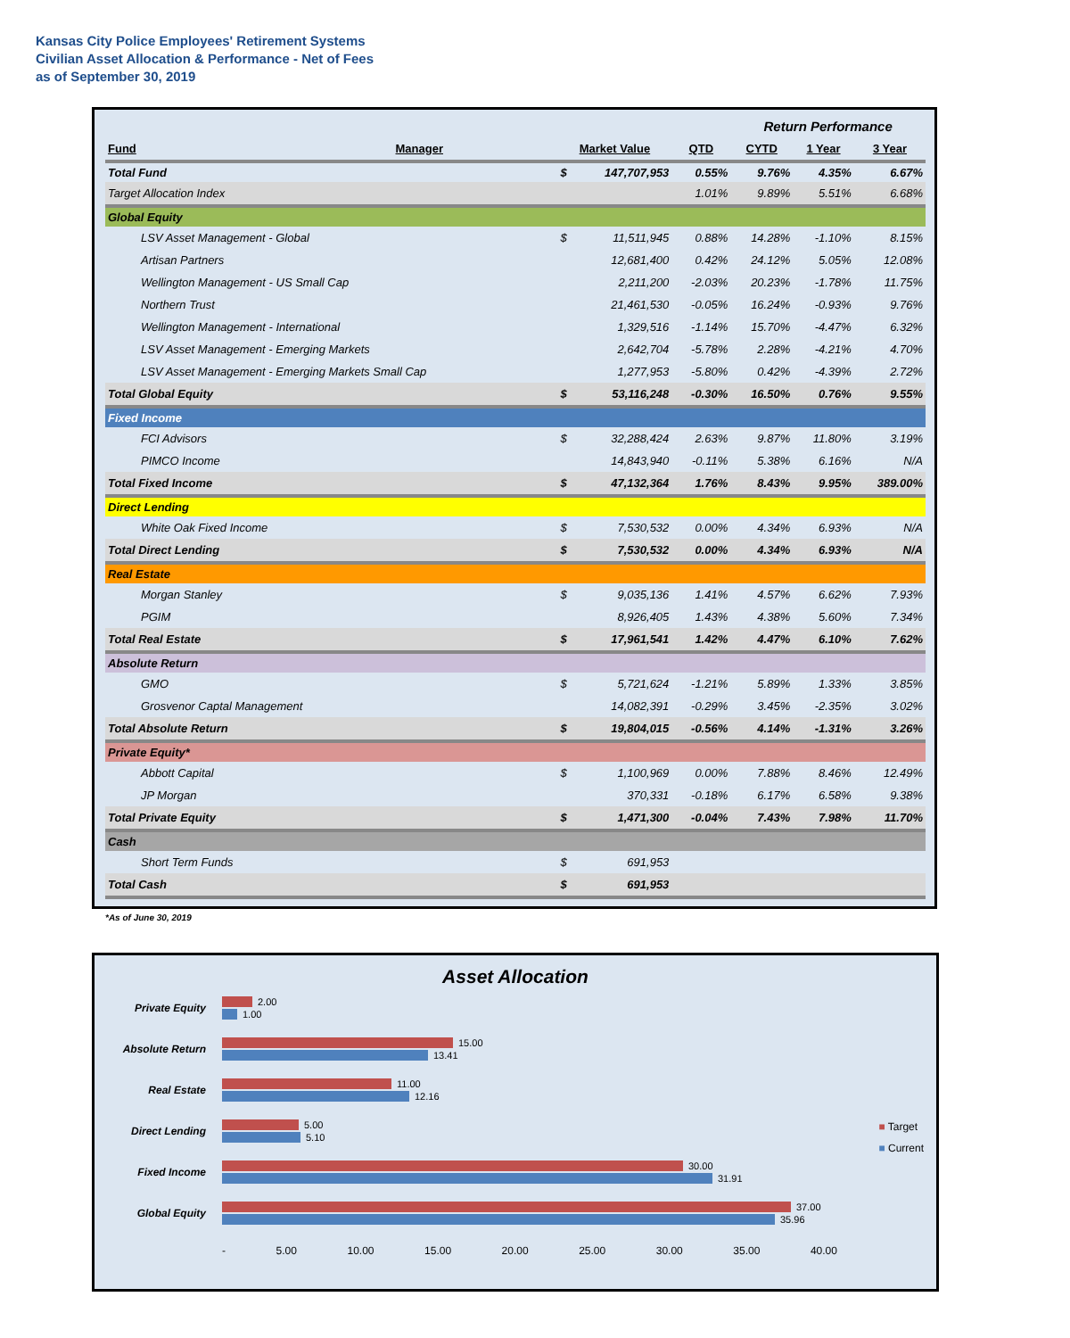Kansas City Police Employees' Retirement Systems
Civilian Asset Allocation & Performance - Net of Fees
as of September 30, 2019
| | | | | | Return Performance | | |
| Fund | Manager | Market Value | | QTD | CYTD | 1 Year | 3 Year |
| Total Fund | | $ | 147,707,953 | 0.55% | 9.76% | 4.35% | 6.67% |
| Target Allocation Index | | | | 1.01% | 9.89% | 5.51% | 6.68% |
| Global Equity | | | | | | | |
| LSV Asset Management - Global | | $ | 11,511,945 | 0.88% | 14.28% | -1.10% | 8.15% |
| Artisan Partners | | | 12,681,400 | 0.42% | 24.12% | 5.05% | 12.08% |
| Wellington Management - US Small Cap | | | 2,211,200 | -2.03% | 20.23% | -1.78% | 11.75% |
| Northern Trust | | | 21,461,530 | -0.05% | 16.24% | -0.93% | 9.76% |
| Wellington Management - International | | | 1,329,516 | -1.14% | 15.70% | -4.47% | 6.32% |
| LSV Asset Management - Emerging Markets | | | 2,642,704 | -5.78% | 2.28% | -4.21% | 4.70% |
| LSV Asset Management - Emerging Markets Small Cap | | | 1,277,953 | -5.80% | 0.42% | -4.39% | 2.72% |
| Total Global Equity | | $ | 53,116,248 | -0.30% | 16.50% | 0.76% | 9.55% |
| Fixed Income | | | | | | | |
| FCI Advisors | | $ | 32,288,424 | 2.63% | 9.87% | 11.80% | 3.19% |
| PIMCO Income | | | 14,843,940 | -0.11% | 5.38% | 6.16% | N/A |
| Total Fixed Income | | $ | 47,132,364 | 1.76% | 8.43% | 9.95% | 389.00% |
| Direct Lending | | | | | | | |
| White Oak Fixed Income | | $ | 7,530,532 | 0.00% | 4.34% | 6.93% | N/A |
| Total Direct Lending | | $ | 7,530,532 | 0.00% | 4.34% | 6.93% | N/A |
| Real Estate | | | | | | | |
| Morgan Stanley | | $ | 9,035,136 | 1.41% | 4.57% | 6.62% | 7.93% |
| PGIM | | | 8,926,405 | 1.43% | 4.38% | 5.60% | 7.34% |
| Total Real Estate | | $ | 17,961,541 | 1.42% | 4.47% | 6.10% | 7.62% |
| Absolute Return | | | | | | | |
| GMO | | $ | 5,721,624 | -1.21% | 5.89% | 1.33% | 3.85% |
| Grosvenor Captal Management | | | 14,082,391 | -0.29% | 3.45% | -2.35% | 3.02% |
| Total Absolute Return | | $ | 19,804,015 | -0.56% | 4.14% | -1.31% | 3.26% |
| Private Equity* | | | | | | | |
| Abbott Capital | | $ | 1,100,969 | 0.00% | 7.88% | 8.46% | 12.49% |
| JP Morgan | | | 370,331 | -0.18% | 6.17% | 6.58% | 9.38% |
| Total Private Equity | | $ | 1,471,300 | -0.04% | 7.43% | 7.98% | 11.70% |
| Cash | | | | | | | |
| Short Term Funds | | $ | 691,953 | | | | |
| Total Cash | | $ | 691,953 | | | | |
*As of June 30, 2019
Asset Allocation
Private Equity
2.00
1.00
Absolute Return
15.00
13.41
Real Estate
11.00
12.16
Direct Lending
5.00
5.10
Fixed Income
30.00
31.91
Global Equity
37.00
35.96
- 5.00 10.00 15.00 20.00 25.00 30.00 35.00 40.00
■ Target
■ Current